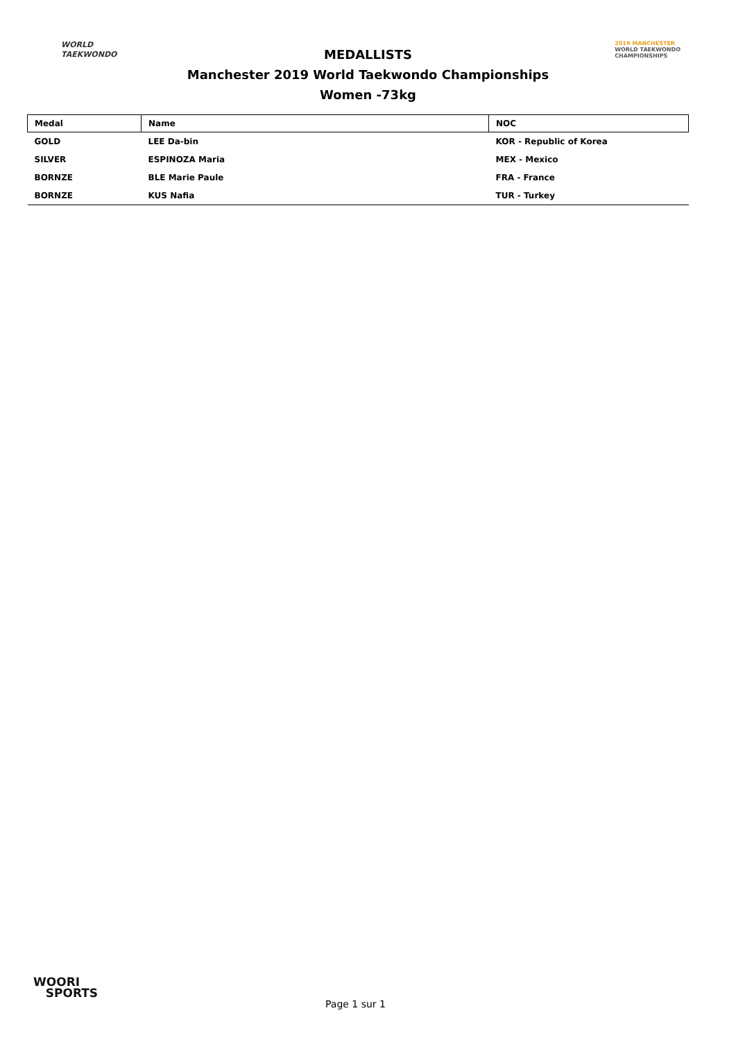WORLD
TAEKWONDO
2019 MANCHESTER
WORLD TAEKWONDO
CHAMPIONSHIPS
MEDALLISTS
Manchester 2019 World Taekwondo Championships
Women -73kg
| Medal | Name | NOC |
| --- | --- | --- |
| GOLD | LEE Da-bin | KOR - Republic of Korea |
| SILVER | ESPINOZA Maria | MEX - Mexico |
| BORNZE | BLE Marie Paule | FRA - France |
| BORNZE | KUS Nafia | TUR - Turkey |
WOORI
SPORTS
Page 1 sur 1